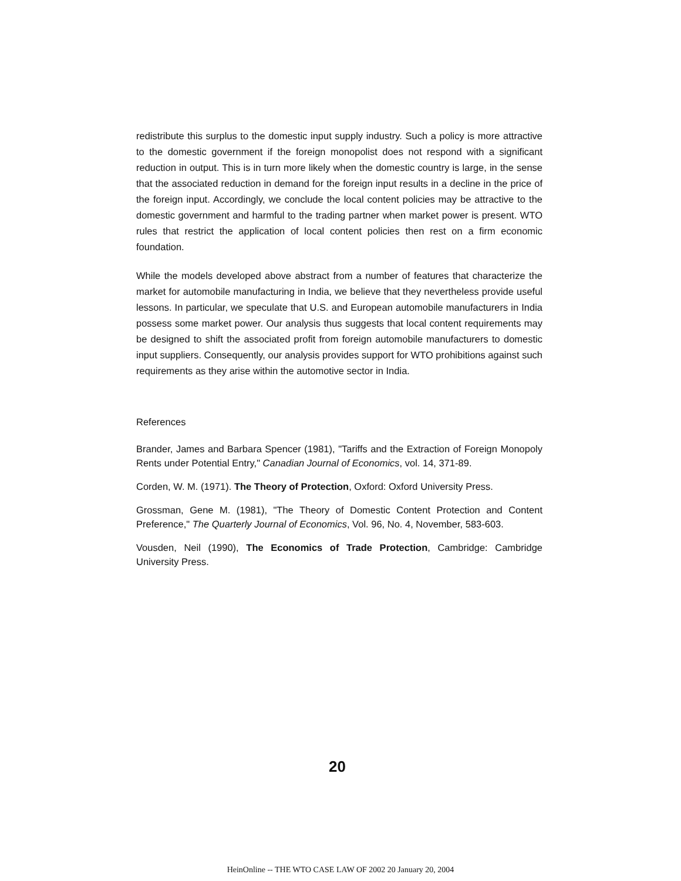redistribute this surplus to the domestic input supply industry. Such a policy is more attractive to the domestic government if the foreign monopolist does not respond with a significant reduction in output. This is in turn more likely when the domestic country is large, in the sense that the associated reduction in demand for the foreign input results in a decline in the price of the foreign input. Accordingly, we conclude the local content policies may be attractive to the domestic government and harmful to the trading partner when market power is present. WTO rules that restrict the application of local content policies then rest on a firm economic foundation.
While the models developed above abstract from a number of features that characterize the market for automobile manufacturing in India, we believe that they nevertheless provide useful lessons. In particular, we speculate that U.S. and European automobile manufacturers in India possess some market power. Our analysis thus suggests that local content requirements may be designed to shift the associated profit from foreign automobile manufacturers to domestic input suppliers. Consequently, our analysis provides support for WTO prohibitions against such requirements as they arise within the automotive sector in India.
References
Brander, James and Barbara Spencer (1981), "Tariffs and the Extraction of Foreign Monopoly Rents under Potential Entry," Canadian Journal of Economics, vol. 14, 371-89.
Corden, W. M. (1971). The Theory of Protection, Oxford: Oxford University Press.
Grossman, Gene M. (1981), "The Theory of Domestic Content Protection and Content Preference," The Quarterly Journal of Economics, Vol. 96, No. 4, November, 583-603.
Vousden, Neil (1990), The Economics of Trade Protection, Cambridge: Cambridge University Press.
20
HeinOnline -- THE WTO CASE LAW OF 2002 20 January 20, 2004